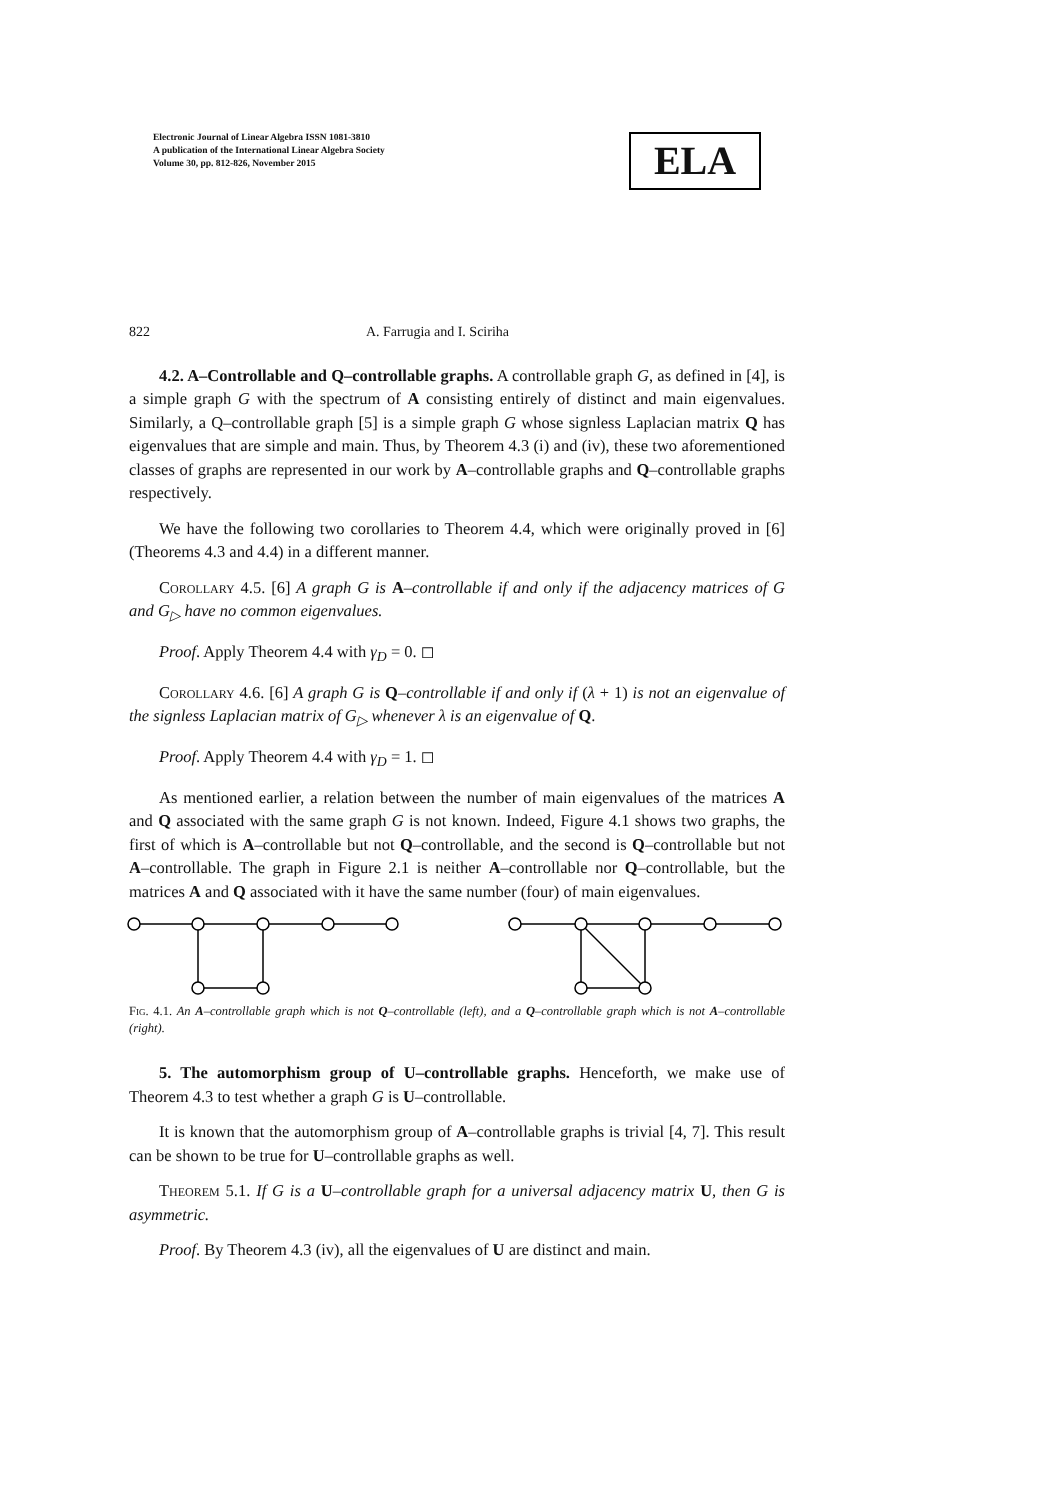Electronic Journal of Linear Algebra ISSN 1081-3810
A publication of the International Linear Algebra Society
Volume 30, pp. 812-826, November 2015
ELA
822 A. Farrugia and I. Sciriha
4.2. A–Controllable and Q–controllable graphs. A controllable graph G, as defined in [4], is a simple graph G with the spectrum of A consisting entirely of distinct and main eigenvalues. Similarly, a Q–controllable graph [5] is a simple graph G whose signless Laplacian matrix Q has eigenvalues that are simple and main. Thus, by Theorem 4.3 (i) and (iv), these two aforementioned classes of graphs are represented in our work by A–controllable graphs and Q–controllable graphs respectively.
We have the following two corollaries to Theorem 4.4, which were originally proved in [6] (Theorems 4.3 and 4.4) in a different manner.
Corollary 4.5. [6] A graph G is A–controllable if and only if the adjacency matrices of G and G<sub>▷</sub> have no common eigenvalues.
Proof. Apply Theorem 4.4 with γ<sub>D</sub> = 0. ◻
Corollary 4.6. [6] A graph G is Q–controllable if and only if (λ + 1) is not an eigenvalue of the signless Laplacian matrix of G<sub>▷</sub> whenever λ is an eigenvalue of Q.
Proof. Apply Theorem 4.4 with γ<sub>D</sub> = 1. ◻
As mentioned earlier, a relation between the number of main eigenvalues of the matrices A and Q associated with the same graph G is not known. Indeed, Figure 4.1 shows two graphs, the first of which is A–controllable but not Q–controllable, and the second is Q–controllable but not A–controllable. The graph in Figure 2.1 is neither A–controllable nor Q–controllable, but the matrices A and Q associated with it have the same number (four) of main eigenvalues.
Fig. 4.1. An A–controllable graph which is not Q–controllable (left), and a Q–controllable graph which is not A–controllable (right).
5. The automorphism group of U–controllable graphs. Henceforth, we make use of Theorem 4.3 to test whether a graph G is U–controllable.
It is known that the automorphism group of A–controllable graphs is trivial [4, 7]. This result can be shown to be true for U–controllable graphs as well.
Theorem 5.1. If G is a U–controllable graph for a universal adjacency matrix U, then G is asymmetric.
Proof. By Theorem 4.3 (iv), all the eigenvalues of U are distinct and main.